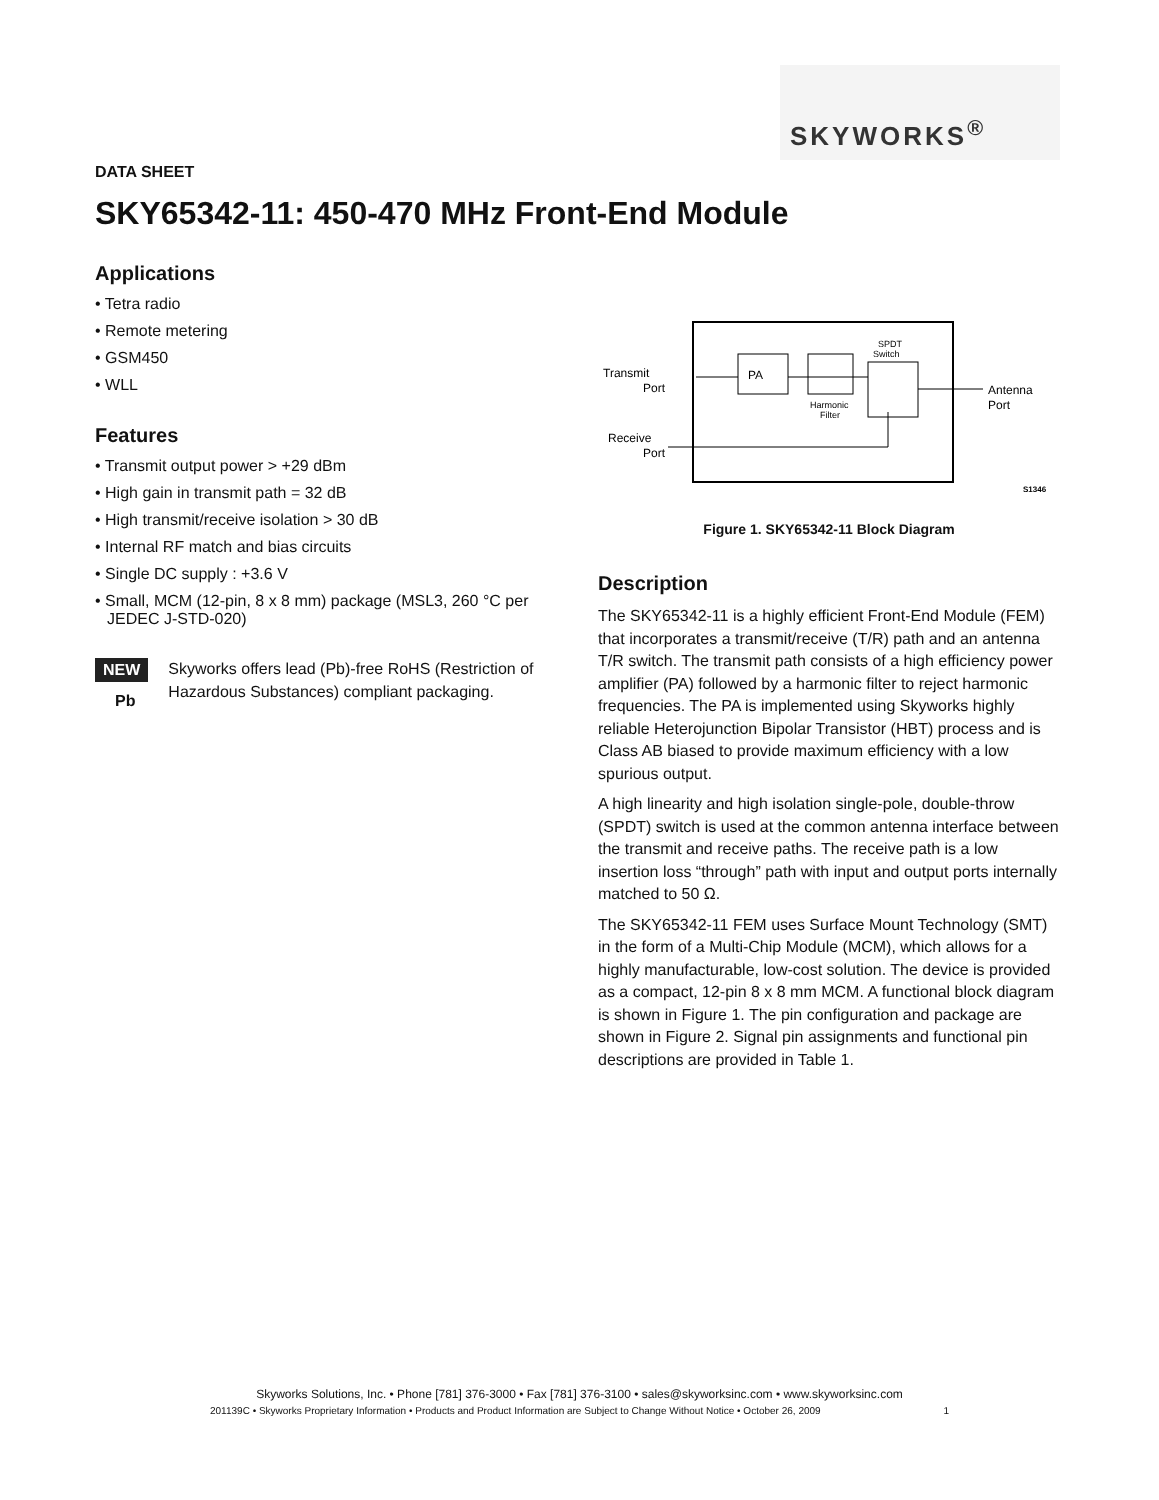SKYWORKS<sup>®</sup>
DATA SHEET
SKY65342-11: 450-470 MHz Front-End Module
Applications
• Tetra radio
• Remote metering
• GSM450
• WLL
Features
• Transmit output power > +29 dBm
• High gain in transmit path = 32 dB
• High transmit/receive isolation > 30 dB
• Internal RF match and bias circuits
• Single DC supply : +3.6 V
• Small, MCM (12-pin, 8 x 8 mm) package (MSL3, 260 °C per JEDEC J-STD-020)
NEW
Pb
Skyworks offers lead (Pb)-free RoHS (Restriction of Hazardous Substances) compliant packaging.
Transmit
Port
Receive
Port
PA
Harmonic
Filter
SPDT
Switch
Antenna
Port
S1346
Figure 1. SKY65342-11 Block Diagram
Description
The SKY65342-11 is a highly efficient Front-End Module (FEM) that incorporates a transmit/receive (T/R) path and an antenna T/R switch. The transmit path consists of a high efficiency power amplifier (PA) followed by a harmonic filter to reject harmonic frequencies. The PA is implemented using Skyworks highly reliable Heterojunction Bipolar Transistor (HBT) process and is Class AB biased to provide maximum efficiency with a low spurious output.
A high linearity and high isolation single-pole, double-throw (SPDT) switch is used at the common antenna interface between the transmit and receive paths. The receive path is a low insertion loss “through” path with input and output ports internally matched to 50 Ω.
The SKY65342-11 FEM uses Surface Mount Technology (SMT) in the form of a Multi-Chip Module (MCM), which allows for a highly manufacturable, low-cost solution. The device is provided as a compact, 12-pin 8 x 8 mm MCM. A functional block diagram is shown in Figure 1. The pin configuration and package are shown in Figure 2. Signal pin assignments and functional pin descriptions are provided in Table 1.
Skyworks Solutions, Inc. • Phone [781] 376-3000 • Fax [781] 376-3100 • sales@skyworksinc.com • www.skyworksinc.com
201139C • Skyworks Proprietary Information • Products and Product Information are Subject to Change Without Notice • October 26, 2009 1